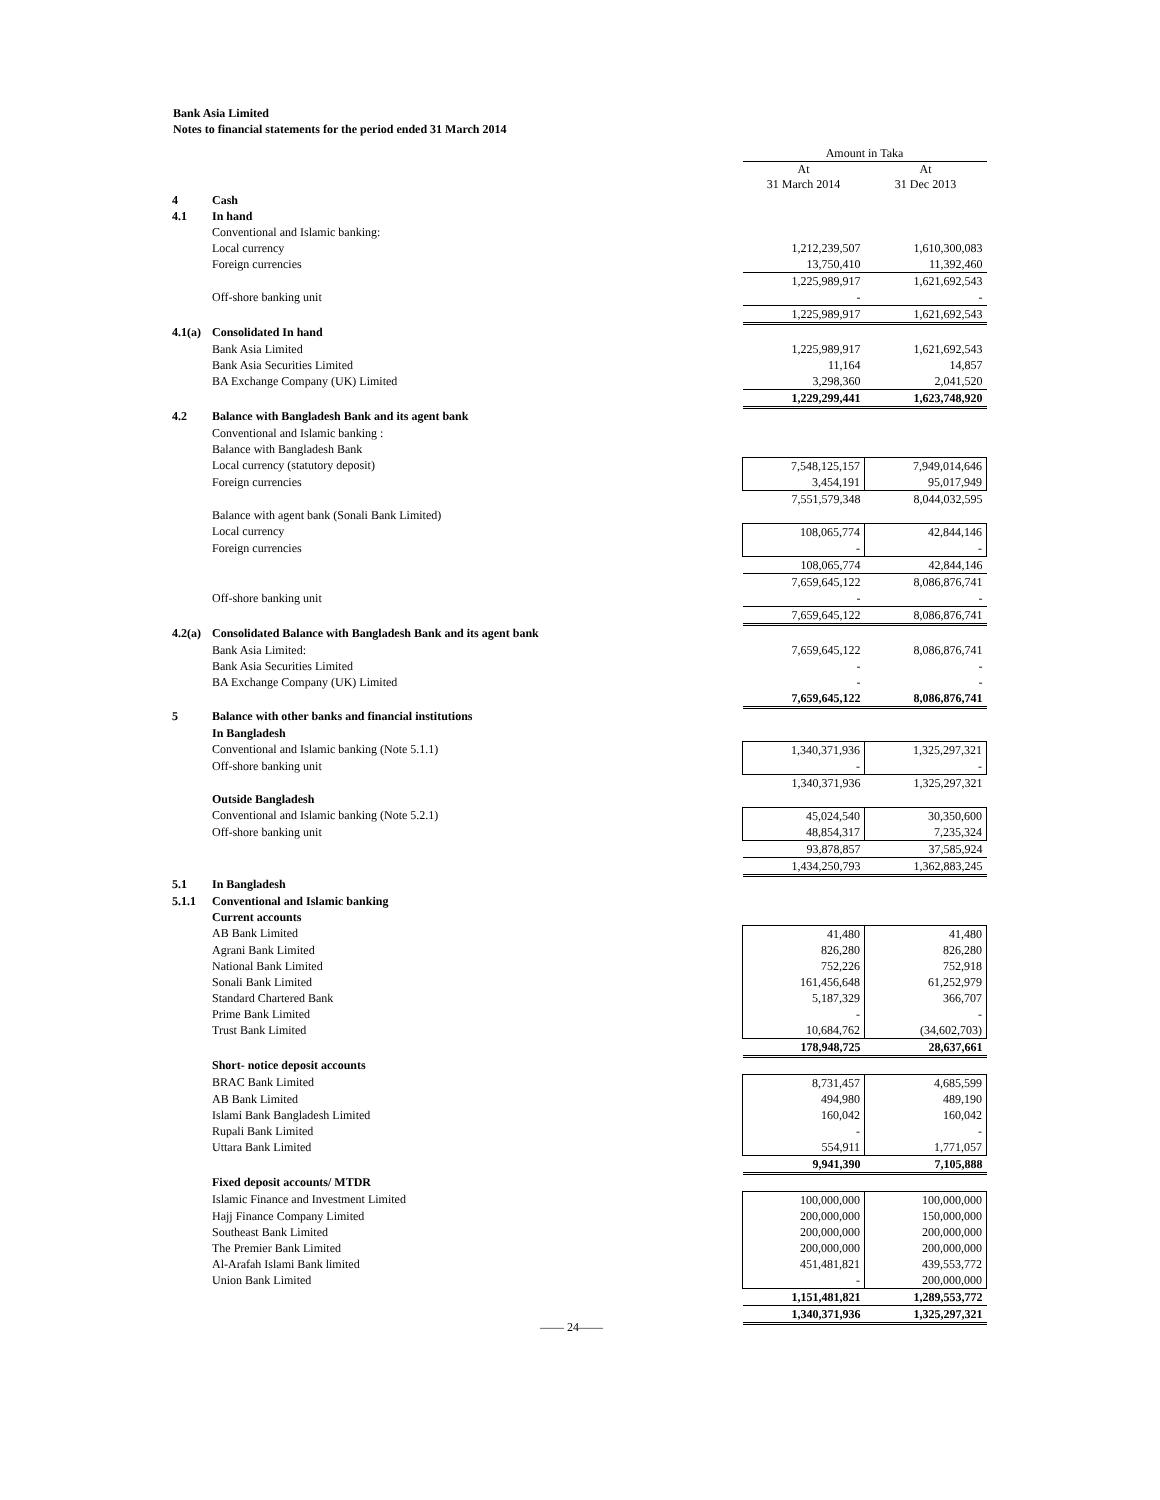Bank Asia Limited
Notes to financial statements for the period ended 31 March 2014
| | | Amount in Taka | |
| | | At 31 March 2014 | At 31 Dec 2013 |
| 4 | Cash | | |
| 4.1 | In hand | | |
| | Conventional and Islamic banking: | | |
| | Local currency | 1,212,239,507 | 1,610,300,083 |
| | Foreign currencies | 13,750,410 | 11,392,460 |
| | | 1,225,989,917 | 1,621,692,543 |
| | Off-shore banking unit | - | - |
| | | 1,225,989,917 | 1,621,692,543 |
| 4.1(a) | Consolidated In hand | | |
| | Bank Asia Limited | 1,225,989,917 | 1,621,692,543 |
| | Bank Asia Securities Limited | 11,164 | 14,857 |
| | BA Exchange Company (UK) Limited | 3,298,360 | 2,041,520 |
| | | 1,229,299,441 | 1,623,748,920 |
| 4.2 | Balance with Bangladesh Bank and its agent bank | | |
| | Conventional and Islamic banking : | | |
| | Balance with Bangladesh Bank | | |
| | Local currency (statutory deposit) | 7,548,125,157 | 7,949,014,646 |
| | Foreign currencies | 3,454,191 | 95,017,949 |
| | | 7,551,579,348 | 8,044,032,595 |
| | Balance with agent bank (Sonali Bank Limited) | | |
| | Local currency | 108,065,774 | 42,844,146 |
| | Foreign currencies | - | - |
| | | 108,065,774 | 42,844,146 |
| | | 7,659,645,122 | 8,086,876,741 |
| | Off-shore banking unit | - | - |
| | | 7,659,645,122 | 8,086,876,741 |
| 4.2(a) | Consolidated Balance with Bangladesh Bank and its agent bank | | |
| | Bank Asia Limited: | 7,659,645,122 | 8,086,876,741 |
| | Bank Asia Securities Limited | - | - |
| | BA Exchange Company (UK) Limited | - | - |
| | | 7,659,645,122 | 8,086,876,741 |
| 5 | Balance with other banks and financial institutions | | |
| | In Bangladesh | | |
| | Conventional and Islamic banking (Note 5.1.1) | 1,340,371,936 | 1,325,297,321 |
| | Off-shore banking unit | - | - |
| | | 1,340,371,936 | 1,325,297,321 |
| | Outside Bangladesh | | |
| | Conventional and Islamic banking (Note 5.2.1) | 45,024,540 | 30,350,600 |
| | Off-shore banking unit | 48,854,317 | 7,235,324 |
| | | 93,878,857 | 37,585,924 |
| | | 1,434,250,793 | 1,362,883,245 |
| 5.1 | In Bangladesh | | |
| 5.1.1 | Conventional and Islamic banking | | |
| | Current accounts | | |
| | AB Bank Limited | 41,480 | 41,480 |
| | Agrani Bank Limited | 826,280 | 826,280 |
| | National Bank Limited | 752,226 | 752,918 |
| | Sonali Bank Limited | 161,456,648 | 61,252,979 |
| | Standard Chartered Bank | 5,187,329 | 366,707 |
| | Prime Bank Limited | - | - |
| | Trust Bank Limited | 10,684,762 | (34,602,703) |
| | | 178,948,725 | 28,637,661 |
| | Short- notice deposit accounts | | |
| | BRAC Bank Limited | 8,731,457 | 4,685,599 |
| | AB Bank Limited | 494,980 | 489,190 |
| | Islami Bank Bangladesh Limited | 160,042 | 160,042 |
| | Rupali Bank Limited | - | - |
| | Uttara Bank Limited | 554,911 | 1,771,057 |
| | | 9,941,390 | 7,105,888 |
| | Fixed deposit accounts/ MTDR | | |
| | Islamic Finance and Investment Limited | 100,000,000 | 100,000,000 |
| | Hajj Finance Company Limited | 200,000,000 | 150,000,000 |
| | Southeast Bank Limited | 200,000,000 | 200,000,000 |
| | The Premier Bank Limited | 200,000,000 | 200,000,000 |
| | Al-Arafah Islami Bank limited | 451,481,821 | 439,553,772 |
| | Union Bank Limited | - | 200,000,000 |
| | | 1,151,481,821 | 1,289,553,772 |
| | | 1,340,371,936 | 1,325,297,321 |
—— 24——